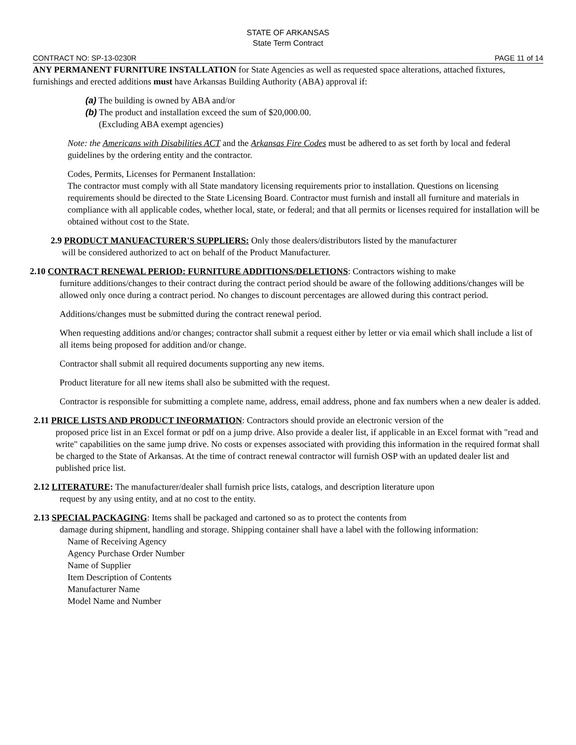STATE OF ARKANSAS
State Term Contract
CONTRACT NO: SP-13-0230R PAGE 11 of 14
ANY PERMANENT FURNITURE INSTALLATION for State Agencies as well as requested space alterations, attached fixtures, furnishings and erected additions must have Arkansas Building Authority (ABA) approval if:
(a) The building is owned by ABA and/or
(b) The product and installation exceed the sum of $20,000.00.
(Excluding ABA exempt agencies)
Note: the Americans with Disabilities ACT and the Arkansas Fire Codes must be adhered to as set forth by local and federal guidelines by the ordering entity and the contractor.
Codes, Permits, Licenses for Permanent Installation:
The contractor must comply with all State mandatory licensing requirements prior to installation. Questions on licensing requirements should be directed to the State Licensing Board. Contractor must furnish and install all furniture and materials in compliance with all applicable codes, whether local, state, or federal; and that all permits or licenses required for installation will be obtained without cost to the State.
2.9 PRODUCT MANUFACTURER'S SUPPLIERS: Only those dealers/distributors listed by the manufacturer
will be considered authorized to act on behalf of the Product Manufacturer.
2.10 CONTRACT RENEWAL PERIOD: FURNITURE ADDITIONS/DELETIONS: Contractors wishing to make
furniture additions/changes to their contract during the contract period should be aware of the following additions/changes will be allowed only once during a contract period. No changes to discount percentages are allowed during this contract period.
Additions/changes must be submitted during the contract renewal period.
When requesting additions and/or changes; contractor shall submit a request either by letter or via email which shall include a list of all items being proposed for addition and/or change.
Contractor shall submit all required documents supporting any new items.
Product literature for all new items shall also be submitted with the request.
Contractor is responsible for submitting a complete name, address, email address, phone and fax numbers when a new dealer is added.
2.11 PRICE LISTS AND PRODUCT INFORMATION: Contractors should provide an electronic version of the
proposed price list in an Excel format or pdf on a jump drive. Also provide a dealer list, if applicable in an Excel format with "read and write" capabilities on the same jump drive. No costs or expenses associated with providing this information in the required format shall be charged to the State of Arkansas. At the time of contract renewal contractor will furnish OSP with an updated dealer list and published price list.
2.12 LITERATURE: The manufacturer/dealer shall furnish price lists, catalogs, and description literature upon
request by any using entity, and at no cost to the entity.
2.13 SPECIAL PACKAGING: Items shall be packaged and cartoned so as to protect the contents from
damage during shipment, handling and storage. Shipping container shall have a label with the following information:
Name of Receiving Agency
Agency Purchase Order Number
Name of Supplier
Item Description of Contents
Manufacturer Name
Model Name and Number